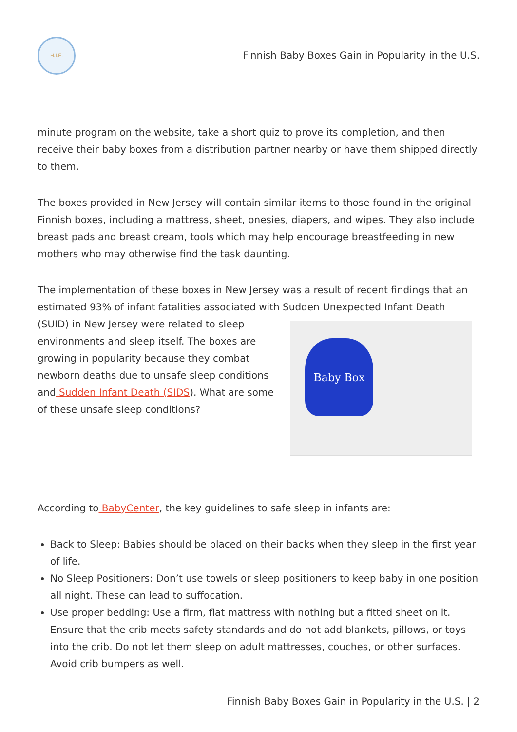H.I.E.
Finnish Baby Boxes Gain in Popularity in the U.S.
minute program on the website, take a short quiz to prove its completion, and then receive their baby boxes from a distribution partner nearby or have them shipped directly to them.
The boxes provided in New Jersey will contain similar items to those found in the original Finnish boxes, including a mattress, sheet, onesies, diapers, and wipes. They also include breast pads and breast cream, tools which may help encourage breastfeeding in new mothers who may otherwise find the task daunting.
The implementation of these boxes in New Jersey was a result of recent findings that an estimated 93% of infant fatalities associated with Sudden Unexpected Infant Death (SUID) in Baby Box New Jersey were related to sleep environments and sleep itself. The boxes are growing in popularity because they combat newborn deaths due to unsafe sleep conditions and Sudden Infant Death (SIDS). What are some of these unsafe sleep conditions?
According to BabyCenter, the key guidelines to safe sleep in infants are:
Back to Sleep: Babies should be placed on their backs when they sleep in the first year of life.
No Sleep Positioners: Don’t use towels or sleep positioners to keep baby in one position all night. These can lead to suffocation.
Use proper bedding: Use a firm, flat mattress with nothing but a fitted sheet on it. Ensure that the crib meets safety standards and do not add blankets, pillows, or toys into the crib. Do not let them sleep on adult mattresses, couches, or other surfaces. Avoid crib bumpers as well.
Finnish Baby Boxes Gain in Popularity in the U.S. | 2